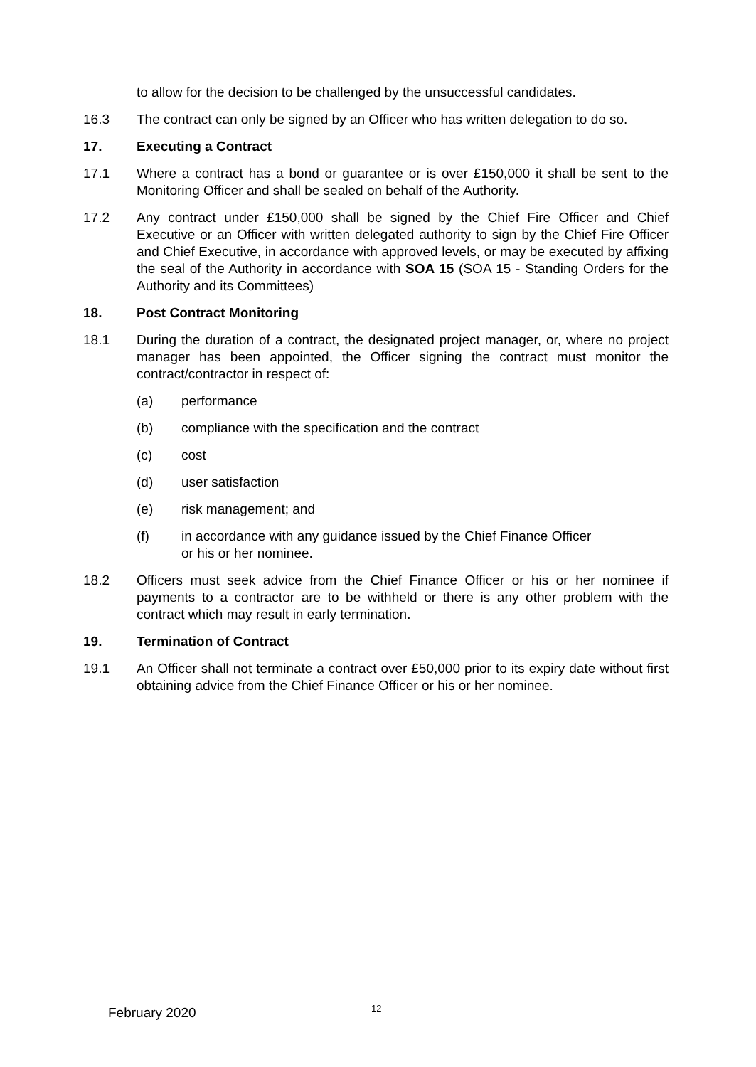to allow for the decision to be challenged by the unsuccessful candidates.
16.3 The contract can only be signed by an Officer who has written delegation to do so.
17. Executing a Contract
17.1 Where a contract has a bond or guarantee or is over £150,000 it shall be sent to the Monitoring Officer and shall be sealed on behalf of the Authority.
17.2 Any contract under £150,000 shall be signed by the Chief Fire Officer and Chief Executive or an Officer with written delegated authority to sign by the Chief Fire Officer and Chief Executive, in accordance with approved levels, or may be executed by affixing the seal of the Authority in accordance with SOA 15 (SOA 15 - Standing Orders for the Authority and its Committees)
18. Post Contract Monitoring
18.1 During the duration of a contract, the designated project manager, or, where no project manager has been appointed, the Officer signing the contract must monitor the contract/contractor in respect of:
(a) performance
(b) compliance with the specification and the contract
(c) cost
(d) user satisfaction
(e) risk management; and
(f) in accordance with any guidance issued by the Chief Finance Officer
or his or her nominee.
18.2 Officers must seek advice from the Chief Finance Officer or his or her nominee if payments to a contractor are to be withheld or there is any other problem with the contract which may result in early termination.
19. Termination of Contract
19.1 An Officer shall not terminate a contract over £50,000 prior to its expiry date without first obtaining advice from the Chief Finance Officer or his or her nominee.
February 2020
12